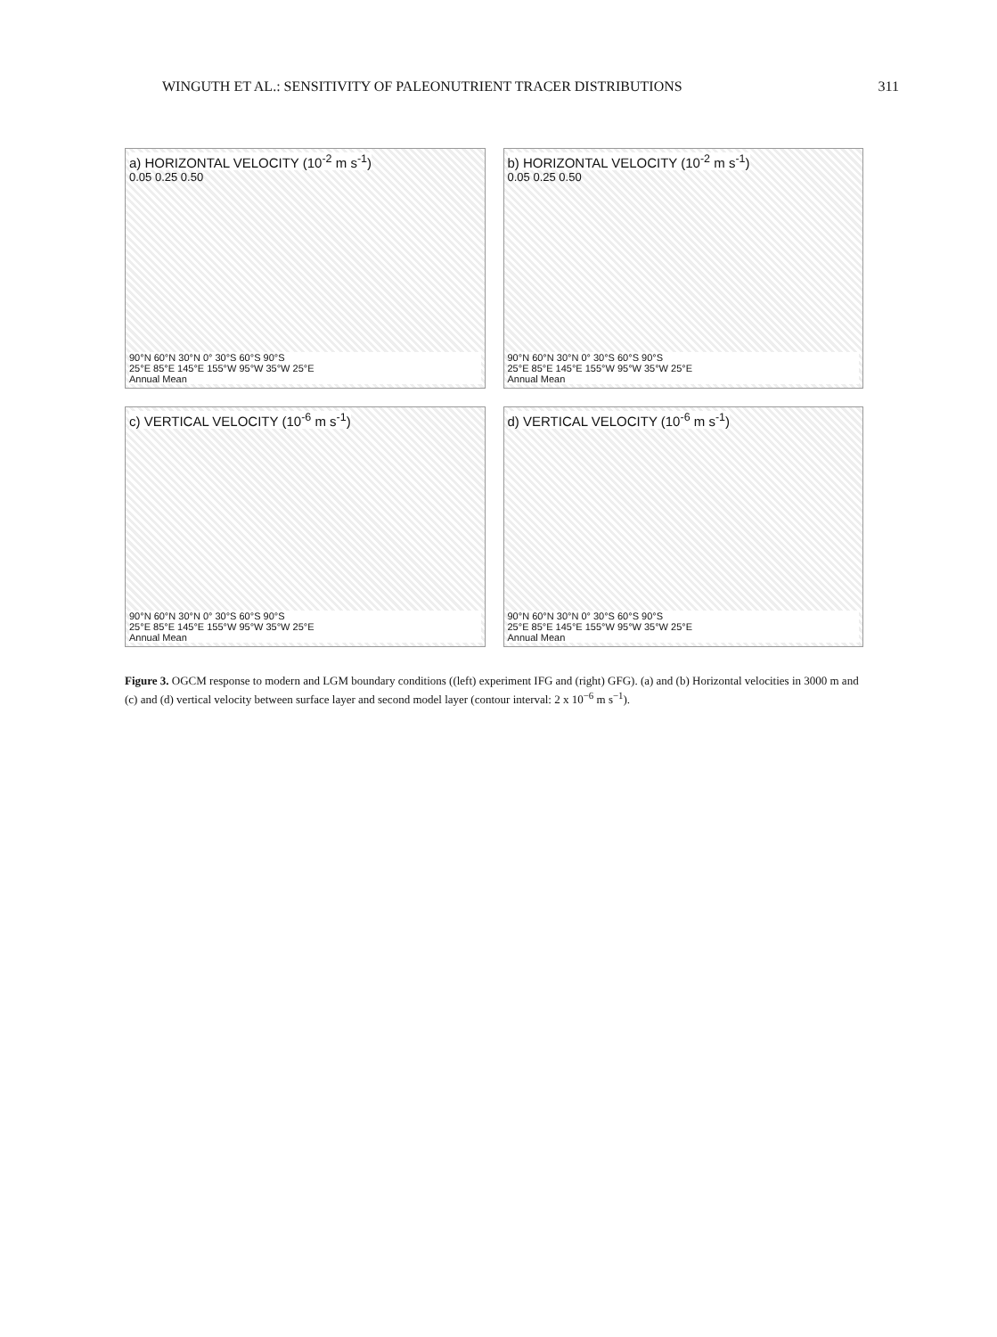WINGUTH ET AL.: SENSITIVITY OF PALEONUTRIENT TRACER DISTRIBUTIONS 311
a) HORIZONTAL VELOCITY (10<sup>-2</sup> m s<sup>-1</sup>)
0.05 0.25 0.50
90°N 60°N 30°N 0° 30°S 60°S 90°S
25°E 85°E 145°E 155°W 95°W 35°W 25°E
Annual Mean
b) HORIZONTAL VELOCITY (10<sup>-2</sup> m s<sup>-1</sup>)
0.05 0.25 0.50
90°N 60°N 30°N 0° 30°S 60°S 90°S
25°E 85°E 145°E 155°W 95°W 35°W 25°E
Annual Mean
c) VERTICAL VELOCITY (10<sup>-6</sup> m s<sup>-1</sup>)
90°N 60°N 30°N 0° 30°S 60°S 90°S
25°E 85°E 145°E 155°W 95°W 35°W 25°E
Annual Mean
d) VERTICAL VELOCITY (10<sup>-6</sup> m s<sup>-1</sup>)
90°N 60°N 30°N 0° 30°S 60°S 90°S
25°E 85°E 145°E 155°W 95°W 35°W 25°E
Annual Mean
Figure 3. OGCM response to modern and LGM boundary conditions ((left) experiment IFG and (right) GFG). (a) and (b) Horizontal velocities in 3000 m and (c) and (d) vertical velocity between surface layer and second model layer (contour interval: 2 x 10<sup>−6</sup> m s<sup>−1</sup>).